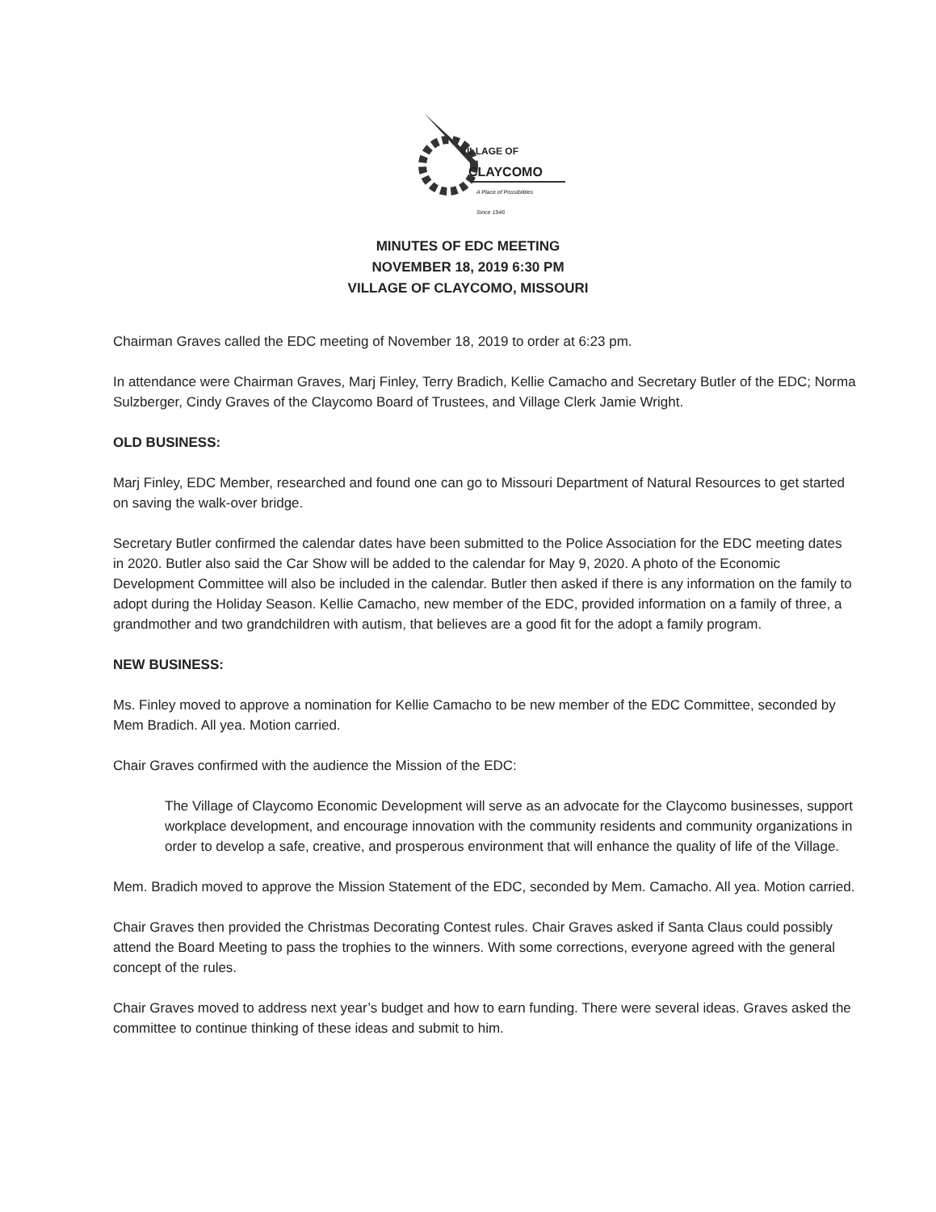VILLAGE OF
CLAYCOMO
A Place of Possibilities
Since 1946
MINUTES OF EDC MEETING
NOVEMBER 18, 2019 6:30 PM
VILLAGE OF CLAYCOMO, MISSOURI
Chairman Graves called the EDC meeting of November 18, 2019 to order at 6:23 pm.
In attendance were Chairman Graves, Marj Finley, Terry Bradich, Kellie Camacho and Secretary Butler of the EDC; Norma Sulzberger, Cindy Graves of the Claycomo Board of Trustees, and Village Clerk Jamie Wright.
OLD BUSINESS:
Marj Finley, EDC Member, researched and found one can go to Missouri Department of Natural Resources to get started on saving the walk-over bridge.
Secretary Butler confirmed the calendar dates have been submitted to the Police Association for the EDC meeting dates in 2020. Butler also said the Car Show will be added to the calendar for May 9, 2020. A photo of the Economic Development Committee will also be included in the calendar. Butler then asked if there is any information on the family to adopt during the Holiday Season. Kellie Camacho, new member of the EDC, provided information on a family of three, a grandmother and two grandchildren with autism, that believes are a good fit for the adopt a family program.
NEW BUSINESS:
Ms. Finley moved to approve a nomination for Kellie Camacho to be new member of the EDC Committee, seconded by Mem Bradich. All yea. Motion carried.
Chair Graves confirmed with the audience the Mission of the EDC:
The Village of Claycomo Economic Development will serve as an advocate for the Claycomo businesses, support workplace development, and encourage innovation with the community residents and community organizations in order to develop a safe, creative, and prosperous environment that will enhance the quality of life of the Village.
Mem. Bradich moved to approve the Mission Statement of the EDC, seconded by Mem. Camacho. All yea. Motion carried.
Chair Graves then provided the Christmas Decorating Contest rules. Chair Graves asked if Santa Claus could possibly attend the Board Meeting to pass the trophies to the winners. With some corrections, everyone agreed with the general concept of the rules.
Chair Graves moved to address next year’s budget and how to earn funding. There were several ideas. Graves asked the committee to continue thinking of these ideas and submit to him.